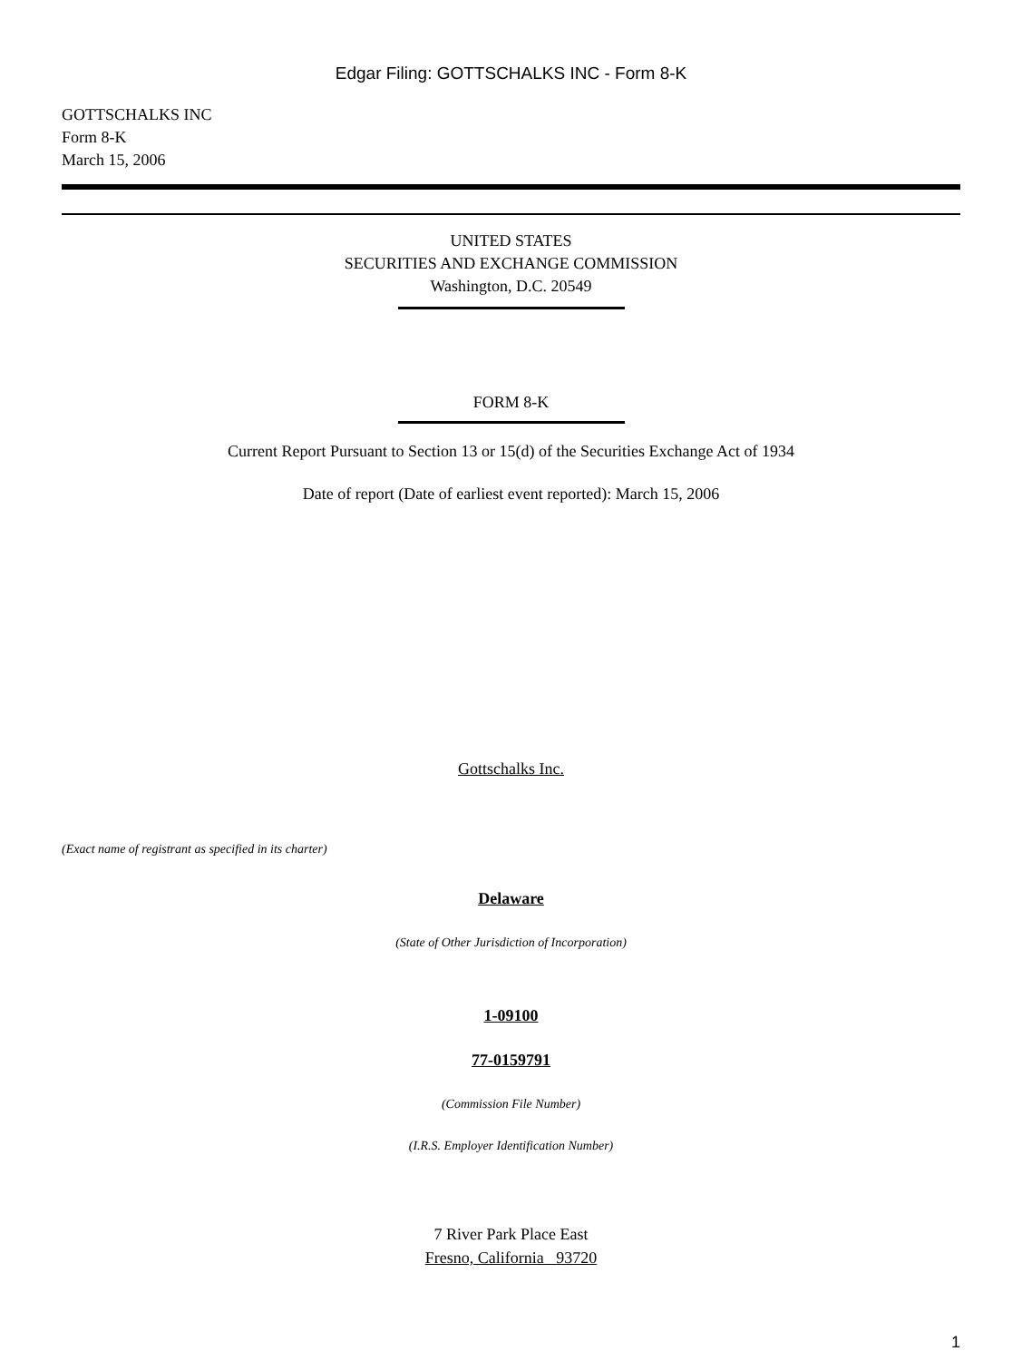Edgar Filing: GOTTSCHALKS INC - Form 8-K
GOTTSCHALKS INC
Form 8-K
March 15, 2006
UNITED STATES
SECURITIES AND EXCHANGE COMMISSION
Washington, D.C. 20549
FORM 8-K
Current Report Pursuant to Section 13 or 15(d) of the Securities Exchange Act of 1934
Date of report (Date of earliest event reported): March 15, 2006
Gottschalks Inc.
(Exact name of registrant as specified in its charter)
Delaware
(State of Other Jurisdiction of Incorporation)
1-09100
77-0159791
(Commission File Number)
(I.R.S. Employer Identification Number)
7 River Park Place East
Fresno, California 93720
1